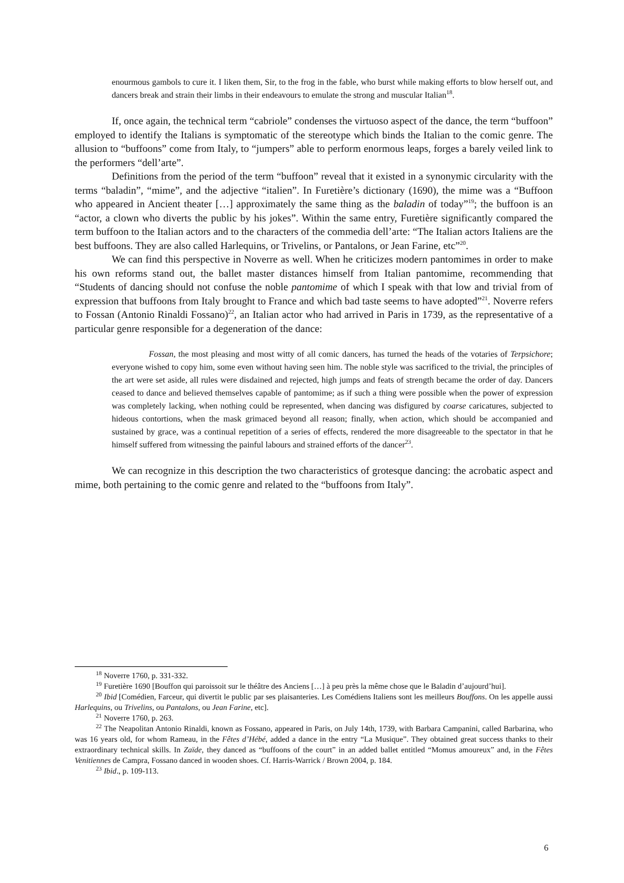enourmous gambols to cure it. I liken them, Sir, to the frog in the fable, who burst while making efforts to blow herself out, and dancers break and strain their limbs in their endeavours to emulate the strong and muscular Italian<sup>18</sup>.
If, once again, the technical term “cabriole” condenses the virtuoso aspect of the dance, the term “buffoon” employed to identify the Italians is symptomatic of the stereotype which binds the Italian to the comic genre. The allusion to “buffoons” come from Italy, to “jumpers” able to perform enormous leaps, forges a barely veiled link to the performers “dell’arte”.
Definitions from the period of the term “buffoon” reveal that it existed in a synonymic circularity with the terms “baladin”, “mime”, and the adjective “italien”. In Furetière’s dictionary (1690), the mime was a “Buffoon who appeared in Ancient theater […] approximately the same thing as the baladin of today”<sup>19</sup>; the buffoon is an “actor, a clown who diverts the public by his jokes”. Within the same entry, Furetière significantly compared the term buffoon to the Italian actors and to the characters of the commedia dell’arte: “The Italian actors Italiens are the best buffoons. They are also called Harlequins, or Trivelins, or Pantalons, or Jean Farine, etc”<sup>20</sup>.
We can find this perspective in Noverre as well. When he criticizes modern pantomimes in order to make his own reforms stand out, the ballet master distances himself from Italian pantomime, recommending that “Students of dancing should not confuse the noble pantomime of which I speak with that low and trivial from of expression that buffoons from Italy brought to France and which bad taste seems to have adopted”<sup>21</sup>. Noverre refers to Fossan (Antonio Rinaldi Fossano)<sup>22</sup>, an Italian actor who had arrived in Paris in 1739, as the representative of a particular genre responsible for a degeneration of the dance:
Fossan, the most pleasing and most witty of all comic dancers, has turned the heads of the votaries of Terpsichore; everyone wished to copy him, some even without having seen him. The noble style was sacrificed to the trivial, the principles of the art were set aside, all rules were disdained and rejected, high jumps and feats of strength became the order of day. Dancers ceased to dance and believed themselves capable of pantomime; as if such a thing were possible when the power of expression was completely lacking, when nothing could be represented, when dancing was disfigured by coarse caricatures, subjected to hideous contortions, when the mask grimaced beyond all reason; finally, when action, which should be accompanied and sustained by grace, was a continual repetition of a series of effects, rendered the more disagreeable to the spectator in that he himself suffered from witnessing the painful labours and strained efforts of the dancer<sup>23</sup>.
We can recognize in this description the two characteristics of grotesque dancing: the acrobatic aspect and mime, both pertaining to the comic genre and related to the “buffoons from Italy”.
<sup>18</sup> Noverre 1760, p. 331-332.
<sup>19</sup> Furetière 1690 [Bouffon qui paroissoit sur le théâtre des Anciens […] à peu près la même chose que le Baladin d’aujourd’hui].
<sup>20</sup> Ibid [Comédien, Farceur, qui divertit le public par ses plaisanteries. Les Comédiens Italiens sont les meilleurs Bouffons. On les appelle aussi Harlequins, ou Trivelins, ou Pantalons, ou Jean Farine, etc].
<sup>21</sup> Noverre 1760, p. 263.
<sup>22</sup> The Neapolitan Antonio Rinaldi, known as Fossano, appeared in Paris, on July 14th, 1739, with Barbara Campanini, called Barbarina, who was 16 years old, for whom Rameau, in the Fêtes d’Hébé, added a dance in the entry “La Musique”. They obtained great success thanks to their extraordinary technical skills. In Zaïde, they danced as “buffoons of the court” in an added ballet entitled “Momus amoureux” and, in the Fêtes Venitiennes de Campra, Fossano danced in wooden shoes. Cf. Harris-Warrick / Brown 2004, p. 184.
<sup>23</sup> Ibid., p. 109-113.
6